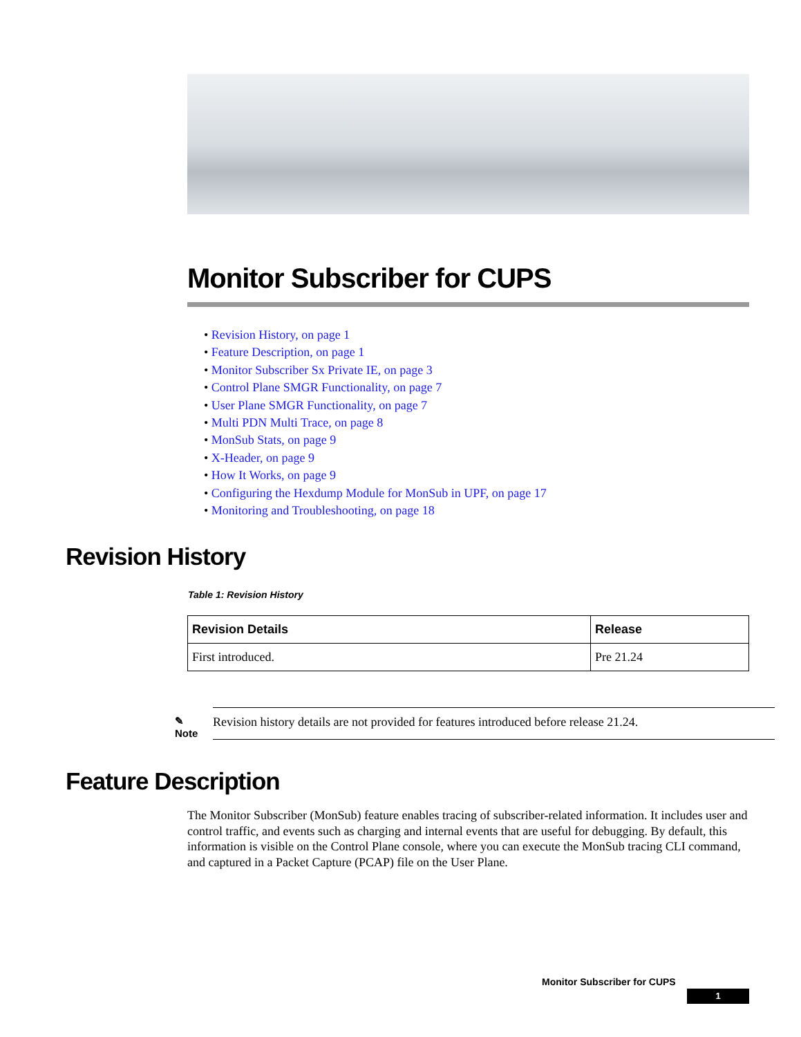Monitor Subscriber for CUPS
• Revision History, on page 1
• Feature Description, on page 1
• Monitor Subscriber Sx Private IE, on page 3
• Control Plane SMGR Functionality, on page 7
• User Plane SMGR Functionality, on page 7
• Multi PDN Multi Trace, on page 8
• MonSub Stats, on page 9
• X-Header, on page 9
• How It Works, on page 9
• Configuring the Hexdump Module for MonSub in UPF, on page 17
• Monitoring and Troubleshooting, on page 18
Revision History
Table 1: Revision History
| Revision Details | Release |
| --- | --- |
| First introduced. | Pre 21.24 |
✎
Note
Revision history details are not provided for features introduced before release 21.24.
Feature Description
The Monitor Subscriber (MonSub) feature enables tracing of subscriber-related information. It includes user and control traffic, and events such as charging and internal events that are useful for debugging. By default, this information is visible on the Control Plane console, where you can execute the MonSub tracing CLI command, and captured in a Packet Capture (PCAP) file on the User Plane.
Monitor Subscriber for CUPS
1